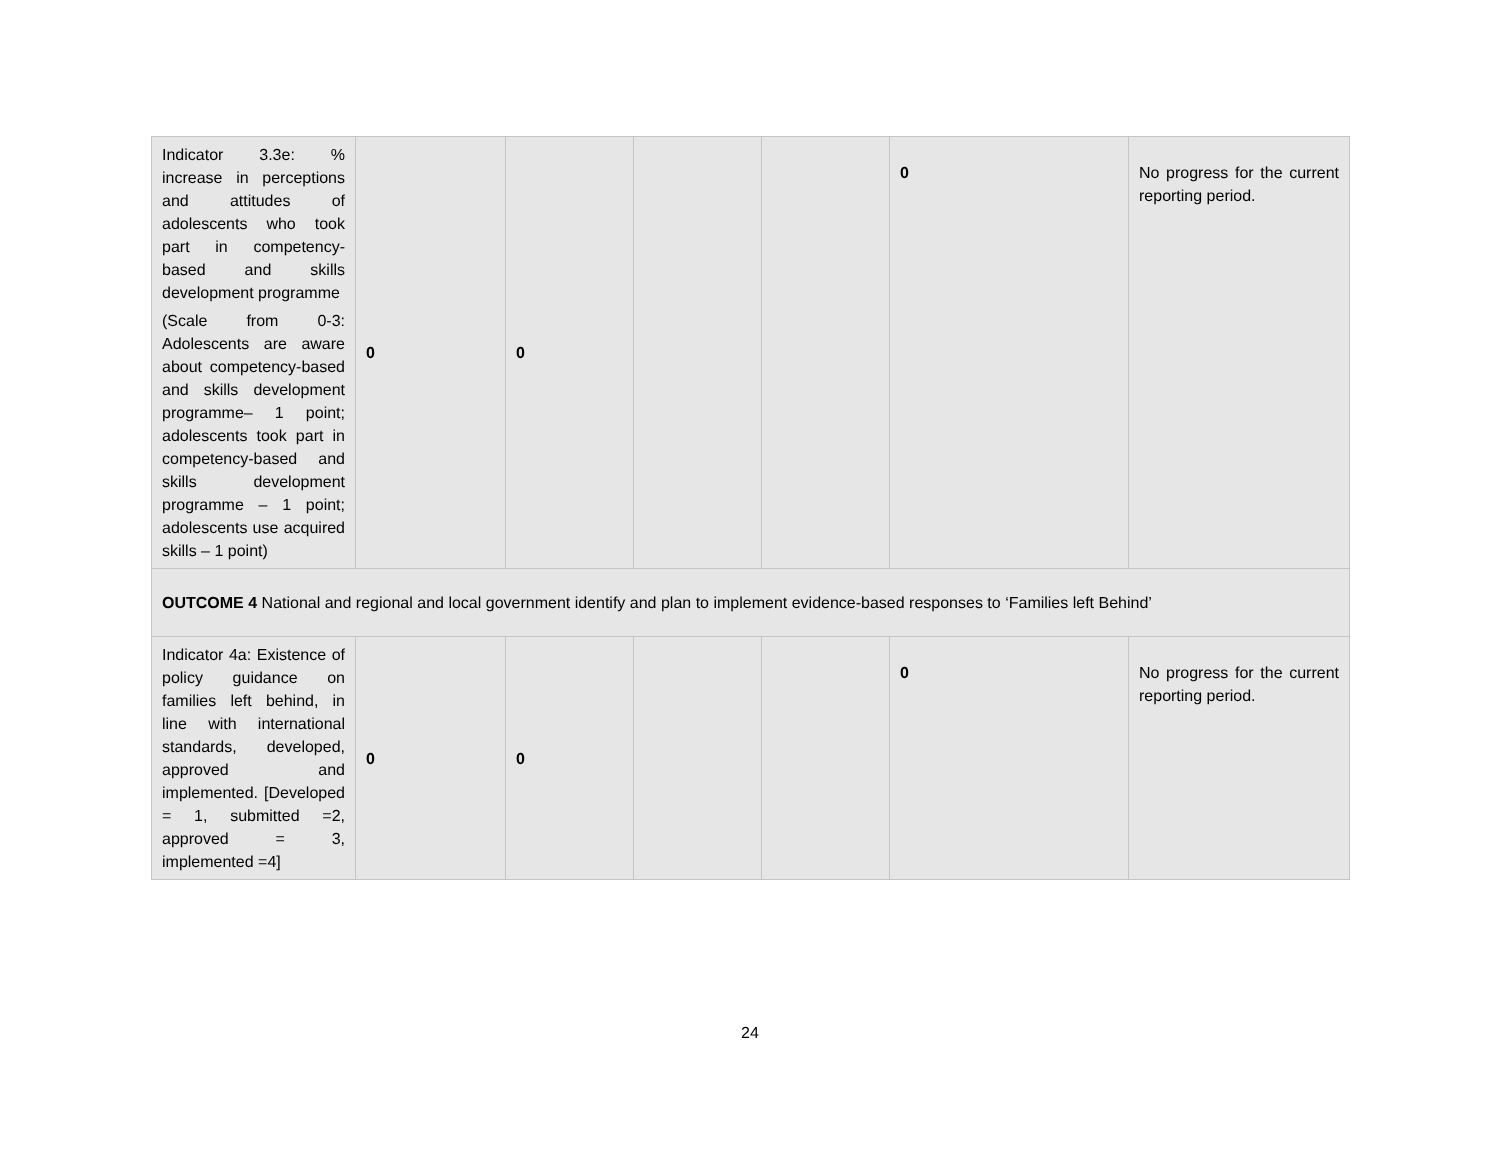| Indicator 3.3e: % increase in perceptions and attitudes of adolescents who took part in competency-based and skills development programme (Scale from 0-3: Adolescents are aware about competency-based and skills development programme– 1 point; adolescents took part in competency-based and skills development programme – 1 point; adolescents use acquired skills – 1 point) | 0 | 0 | | | 0 | No progress for the current reporting period. |
| OUTCOME 4 National and regional and local government identify and plan to implement evidence-based responses to ‘Families left Behind’ | | | | | | |
| Indicator 4a: Existence of policy guidance on families left behind, in line with international standards, developed, approved and implemented. [Developed = 1, submitted =2, approved = 3, implemented =4] | 0 | 0 | | | 0 | No progress for the current reporting period. |
24